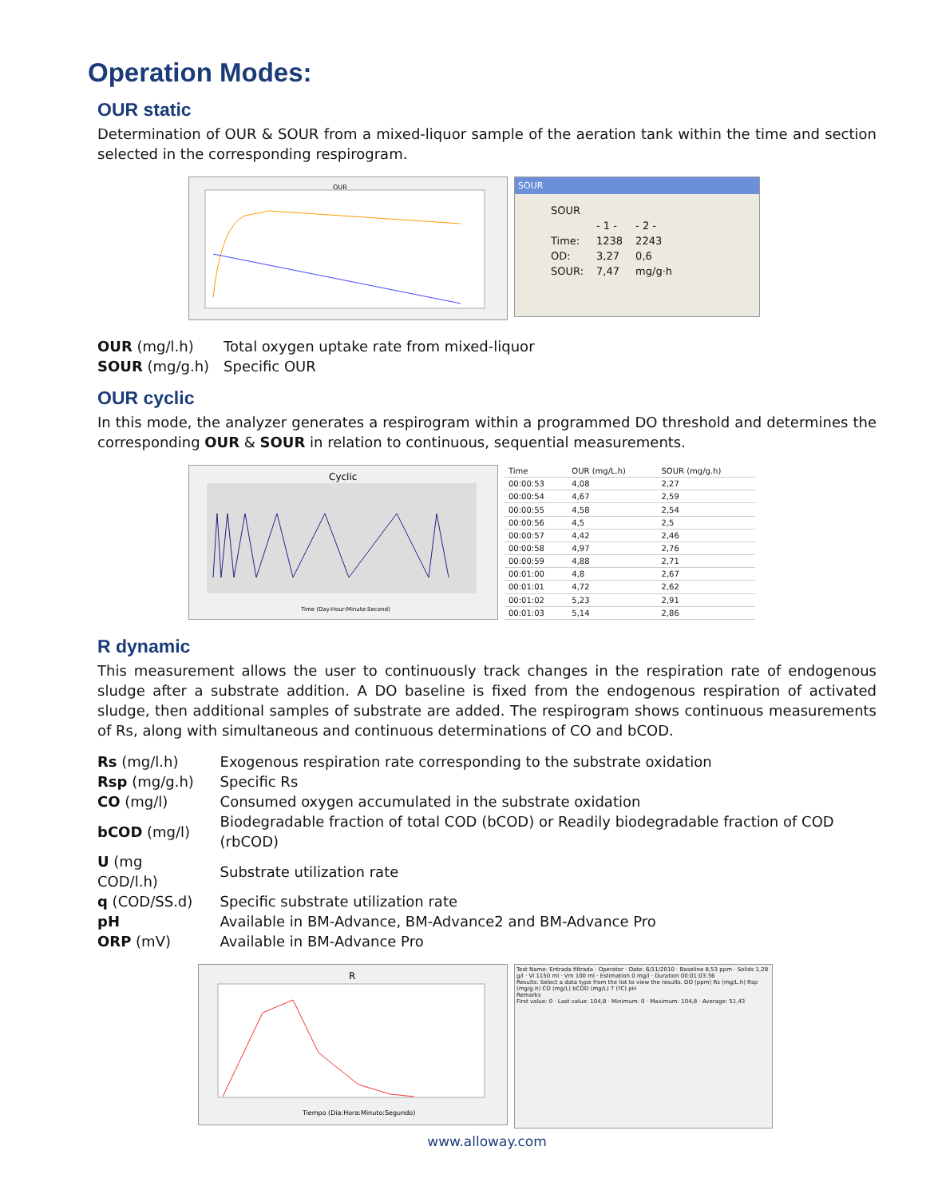Operation Modes:
OUR static
Determination of OUR & SOUR from a mixed-liquor sample of the aeration tank within the time and section selected in the corresponding respirogram.
OUR
SOUR
| SOUR | | |
| | - 1 - | - 2 - |
| Time: | 1238 | 2243 |
| OD: | 3,27 | 0,6 |
| SOUR: | 7,47 | mg/g·h |
| OUR (mg/l.h) | Total oxygen uptake rate from mixed-liquor |
| SOUR (mg/g.h) | Specific OUR |
OUR cyclic
In this mode, the analyzer generates a respirogram within a programmed DO threshold and determines the corresponding OUR & SOUR in relation to continuous, sequential measurements.
Cyclic
Time (Day:Hour:Minute:Second)
| Time | OUR (mg/L.h) | SOUR (mg/g.h) |
| --- | --- | --- |
| 00:00:53 | 4,08 | 2,27 |
| 00:00:54 | 4,67 | 2,59 |
| 00:00:55 | 4,58 | 2,54 |
| 00:00:56 | 4,5 | 2,5 |
| 00:00:57 | 4,42 | 2,46 |
| 00:00:58 | 4,97 | 2,76 |
| 00:00:59 | 4,88 | 2,71 |
| 00:01:00 | 4,8 | 2,67 |
| 00:01:01 | 4,72 | 2,62 |
| 00:01:02 | 5,23 | 2,91 |
| 00:01:03 | 5,14 | 2,86 |
R dynamic
This measurement allows the user to continuously track changes in the respiration rate of endogenous sludge after a substrate addition. A DO baseline is fixed from the endogenous respiration of activated sludge, then additional samples of substrate are added. The respirogram shows continuous measurements of Rs, along with simultaneous and continuous determinations of CO and bCOD.
| Rs (mg/l.h) | Exogenous respiration rate corresponding to the substrate oxidation |
| Rsp (mg/g.h) | Specific Rs |
| CO (mg/l) | Consumed oxygen accumulated in the substrate oxidation |
| bCOD (mg/l) | Biodegradable fraction of total COD (bCOD) or Readily biodegradable fraction of COD (rbCOD) |
| U (mg COD/l.h) | Substrate utilization rate |
| q (COD/SS.d) | Specific substrate utilization rate |
| pH | Available in BM-Advance, BM-Advance2 and BM-Advance Pro |
| ORP (mV) | Available in BM-Advance Pro |
R
Tiempo (Dia:Hora:Minuto:Segundo)
Test Name: Entrada filtrada · Operator · Date: 6/11/2010 · Baseline 8,53 ppm · Solids 1,28 g/l · Vl 1150 ml · Vm 100 ml · Estimation 0 mg/l · Duration 00:01:03:36
Results: Select a data type from the list to view the results. DO (ppm) Rs (mg/L.h) Rsp (mg/g.h) CO (mg/L) bCOD (mg/L) T (ºC) pH
Remarks
First value: 0 · Last value: 104,8 · Minimum: 0 · Maximum: 104,8 · Average: 51,43
www.alloway.com